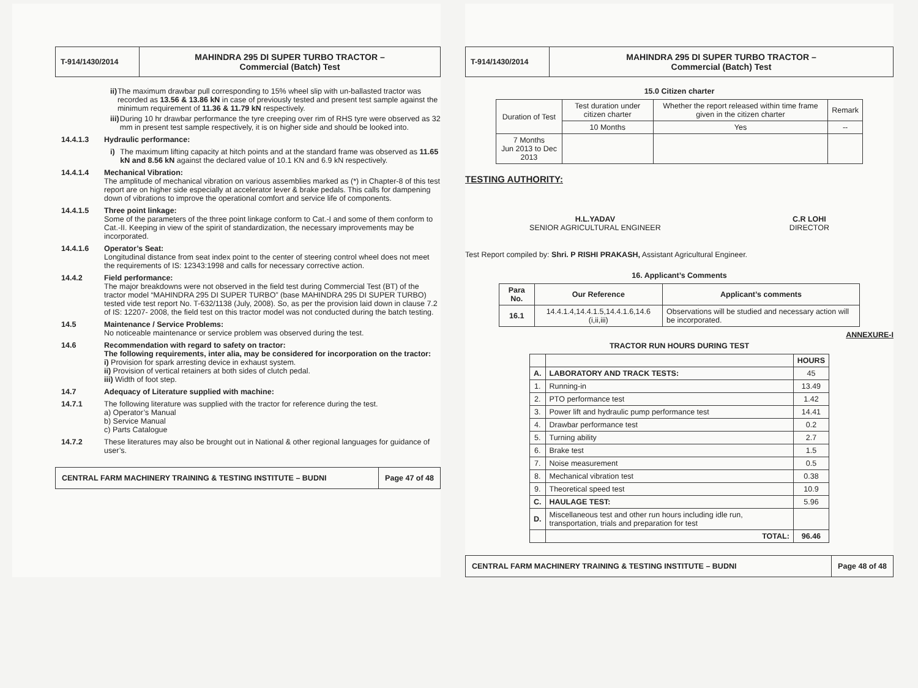T-914/1430/2014 MAHINDRA 295 DI SUPER TURBO TRACTOR –
Commercial (Batch) Test
ii) The maximum drawbar pull corresponding to 15% wheel slip with un-ballasted tractor was recorded as 13.56 & 13.86 kN in case of previously tested and present test sample against the minimum requirement of 11.36 & 11.79 kN respectively.
iii) During 10 hr drawbar performance the tyre creeping over rim of RHS tyre were observed as 32 mm in present test sample respectively, it is on higher side and should be looked into.
14.4.1.3 Hydraulic performance:
i) The maximum lifting capacity at hitch points and at the standard frame was observed as 11.65 kN and 8.56 kN against the declared value of 10.1 KN and 6.9 kN respectively.
14.4.1.4 Mechanical Vibration:
The amplitude of mechanical vibration on various assemblies marked as (*) in Chapter-8 of this test report are on higher side especially at accelerator lever & brake pedals. This calls for dampening down of vibrations to improve the operational comfort and service life of components.
14.4.1.5 Three point linkage:
Some of the parameters of the three point linkage conform to Cat.-I and some of them conform to Cat.-II. Keeping in view of the spirit of standardization, the necessary improvements may be incorporated.
14.4.1.6 Operator’s Seat:
Longitudinal distance from seat index point to the center of steering control wheel does not meet the requirements of IS: 12343:1998 and calls for necessary corrective action.
14.4.2 Field performance:
The major breakdowns were not observed in the field test during Commercial Test (BT) of the tractor model “MAHINDRA 295 DI SUPER TURBO” (base MAHINDRA 295 DI SUPER TURBO) tested vide test report No. T-632/1138 (July, 2008). So, as per the provision laid down in clause 7.2 of IS: 12207- 2008, the field test on this tractor model was not conducted during the batch testing.
14.5 Maintenance / Service Problems:
No noticeable maintenance or service problem was observed during the test.
14.6 Recommendation with regard to safety on tractor:
The following requirements, inter alia, may be considered for incorporation on the tractor:
i) Provision for spark arresting device in exhaust system.
ii) Provision of vertical retainers at both sides of clutch pedal.
iii) Width of foot step.
14.7 Adequacy of Literature supplied with machine:
14.7.1 The following literature was supplied with the tractor for reference during the test.
a) Operator’s Manual
b) Service Manual
c) Parts Catalogue
14.7.2 These literatures may also be brought out in National & other regional languages for guidance of user’s.
CENTRAL FARM MACHINERY TRAINING & TESTING INSTITUTE – BUDNI
Page 47 of 48
T-914/1430/2014 MAHINDRA 295 DI SUPER TURBO TRACTOR –
Commercial (Batch) Test
15.0 Citizen charter
| Duration of Test | Test duration under citizen charter | Whether the report released within time frame given in the citizen charter | Remark |
| | 10 Months | Yes | -- |
| 7 Months Jun 2013 to Dec 2013 | | | |
TESTING AUTHORITY:
H.L.YADAV
SENIOR AGRICULTURAL ENGINEER
C.R LOHI
DIRECTOR
Test Report compiled by: Shri. P RISHI PRAKASH, Assistant Agricultural Engineer.
16. Applicant’s Comments
| Para No. | Our Reference | Applicant’s comments |
| --- | --- | --- |
| 16.1 | 14.4.1.4,14.4.1.5,14.4.1.6,14.6 (i,ii,iii) | Observations will be studied and necessary action will be incorporated. |
ANNEXURE-I
TRACTOR RUN HOURS DURING TEST
| | | HOURS |
| --- | --- | --- |
| A. | LABORATORY AND TRACK TESTS: | 45 |
| 1. | Running-in | 13.49 |
| 2. | PTO performance test | 1.42 |
| 3. | Power lift and hydraulic pump performance test | 14.41 |
| 4. | Drawbar performance test | 0.2 |
| 5. | Turning ability | 2.7 |
| 6. | Brake test | 1.5 |
| 7. | Noise measurement | 0.5 |
| 8. | Mechanical vibration test | 0.38 |
| 9. | Theoretical speed test | 10.9 |
| C. | HAULAGE TEST: | 5.96 |
| D. | Miscellaneous test and other run hours including idle run, transportation, trials and preparation for test | |
| | TOTAL: | 96.46 |
CENTRAL FARM MACHINERY TRAINING & TESTING INSTITUTE – BUDNI
Page 48 of 48